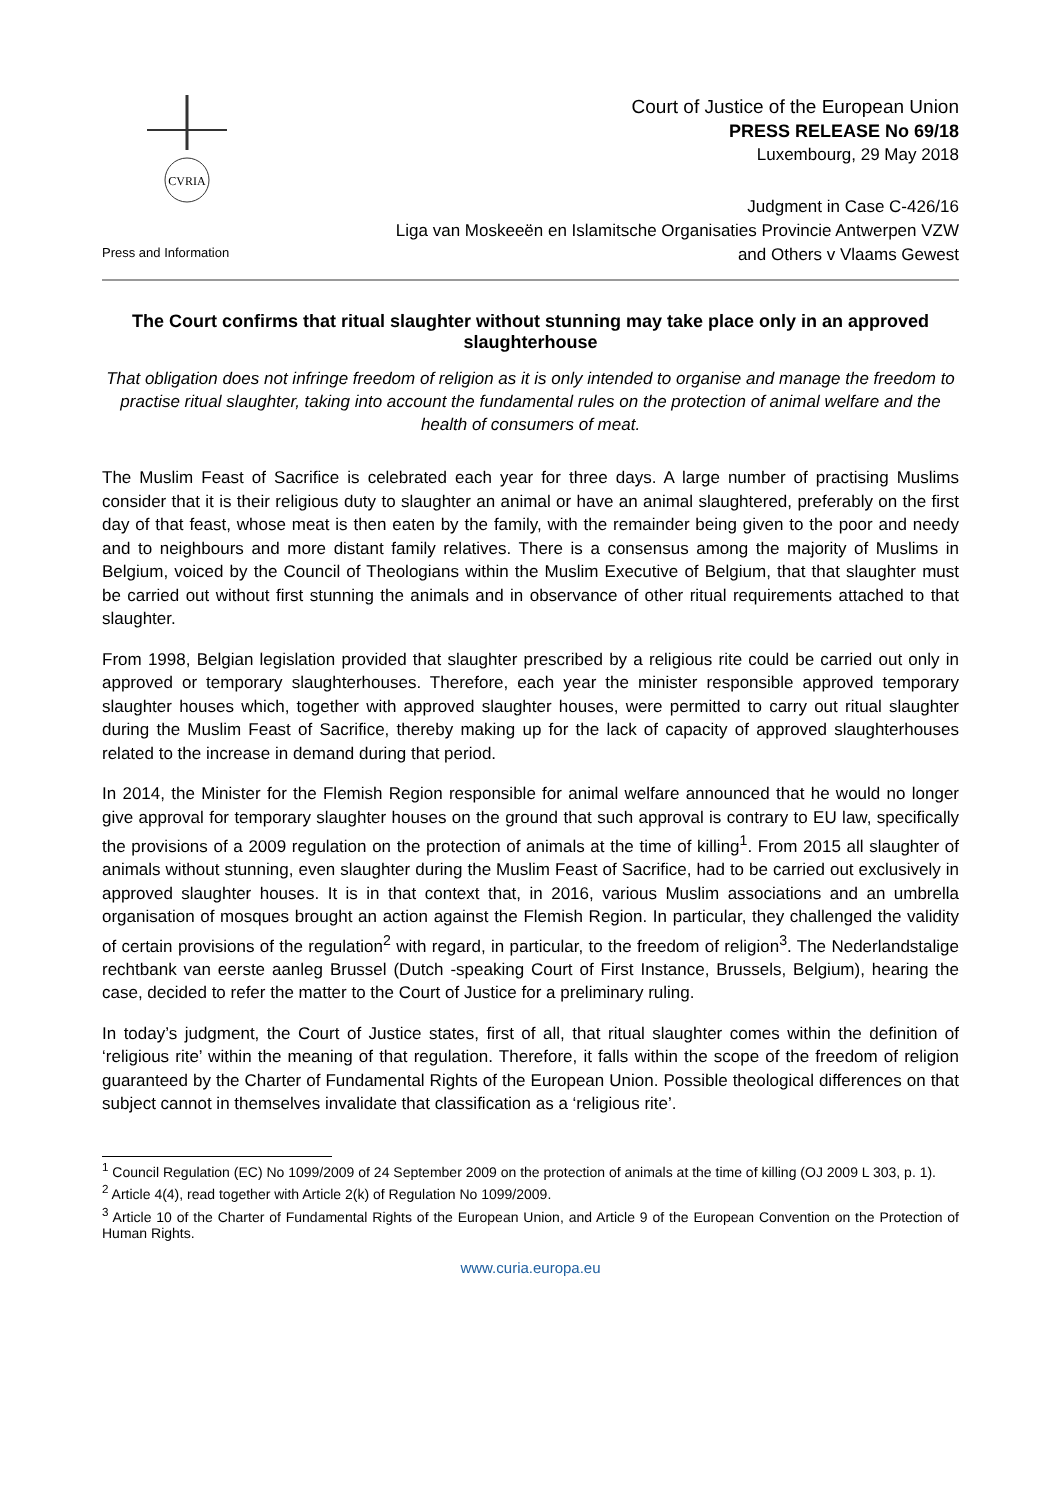CVRIA
Press and Information
Court of Justice of the European Union
PRESS RELEASE No 69/18
Luxembourg, 29 May 2018
Judgment in Case C-426/16
Liga van Moskeeën en Islamitsche Organisaties Provincie Antwerpen VZW
and Others v Vlaams Gewest
The Court confirms that ritual slaughter without stunning may take place only in an approved slaughterhouse
That obligation does not infringe freedom of religion as it is only intended to organise and manage the freedom to practise ritual slaughter, taking into account the fundamental rules on the protection of animal welfare and the health of consumers of meat.
The Muslim Feast of Sacrifice is celebrated each year for three days. A large number of practising Muslims consider that it is their religious duty to slaughter an animal or have an animal slaughtered, preferably on the first day of that feast, whose meat is then eaten by the family, with the remainder being given to the poor and needy and to neighbours and more distant family relatives. There is a consensus among the majority of Muslims in Belgium, voiced by the Council of Theologians within the Muslim Executive of Belgium, that that slaughter must be carried out without first stunning the animals and in observance of other ritual requirements attached to that slaughter.
From 1998, Belgian legislation provided that slaughter prescribed by a religious rite could be carried out only in approved or temporary slaughterhouses. Therefore, each year the minister responsible approved temporary slaughter houses which, together with approved slaughter houses, were permitted to carry out ritual slaughter during the Muslim Feast of Sacrifice, thereby making up for the lack of capacity of approved slaughterhouses related to the increase in demand during that period.
In 2014, the Minister for the Flemish Region responsible for animal welfare announced that he would no longer give approval for temporary slaughter houses on the ground that such approval is contrary to EU law, specifically the provisions of a 2009 regulation on the protection of animals at the time of killing<sup>1</sup>. From 2015 all slaughter of animals without stunning, even slaughter during the Muslim Feast of Sacrifice, had to be carried out exclusively in approved slaughter houses. It is in that context that, in 2016, various Muslim associations and an umbrella organisation of mosques brought an action against the Flemish Region. In particular, they challenged the validity of certain provisions of the regulation<sup>2</sup> with regard, in particular, to the freedom of religion<sup>3</sup>. The Nederlandstalige rechtbank van eerste aanleg Brussel (Dutch -speaking Court of First Instance, Brussels, Belgium), hearing the case, decided to refer the matter to the Court of Justice for a preliminary ruling.
In today’s judgment, the Court of Justice states, first of all, that ritual slaughter comes within the definition of ‘religious rite’ within the meaning of that regulation. Therefore, it falls within the scope of the freedom of religion guaranteed by the Charter of Fundamental Rights of the European Union. Possible theological differences on that subject cannot in themselves invalidate that classification as a ‘religious rite’.
<sup>1</sup> Council Regulation (EC) No 1099/2009 of 24 September 2009 on the protection of animals at the time of killing (OJ 2009 L 303, p. 1).
<sup>2</sup> Article 4(4), read together with Article 2(k) of Regulation No 1099/2009.
<sup>3</sup> Article 10 of the Charter of Fundamental Rights of the European Union, and Article 9 of the European Convention on the Protection of Human Rights.
www.curia.europa.eu